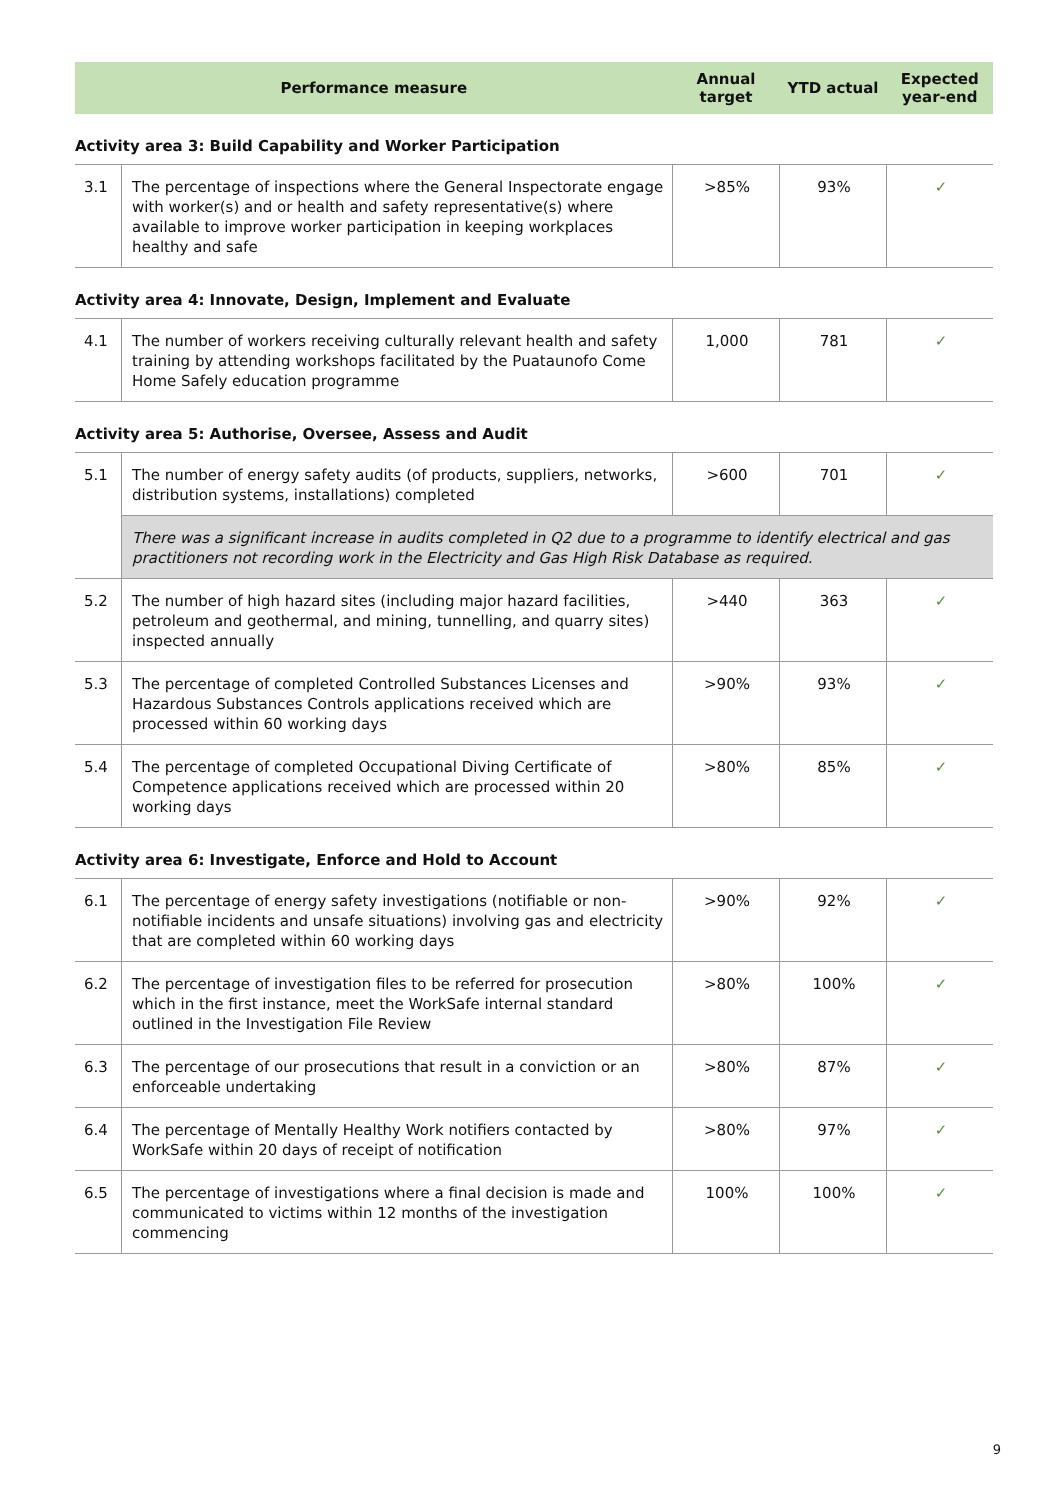| Performance measure | | Annual target | YTD actual | Expected year-end |
| --- | --- | --- | --- | --- |
| Activity area 3: Build Capability and Worker Participation | | | | |
| 3.1 | The percentage of inspections where the General Inspectorate engage with worker(s) and or health and safety representative(s) where available to improve worker participation in keeping workplaces healthy and safe | >85% | 93% | ✓ |
| Activity area 4: Innovate, Design, Implement and Evaluate | | | | |
| 4.1 | The number of workers receiving culturally relevant health and safety training by attending workshops facilitated by the Puataunofo Come Home Safely education programme | 1,000 | 781 | ✓ |
| Activity area 5: Authorise, Oversee, Assess and Audit | | | | |
| 5.1 | The number of energy safety audits (of products, suppliers, networks, distribution systems, installations) completed | >600 | 701 | ✓ |
| | There was a significant increase in audits completed in Q2 due to a programme to identify electrical and gas practitioners not recording work in the Electricity and Gas High Risk Database as required. | | | |
| 5.2 | The number of high hazard sites (including major hazard facilities, petroleum and geothermal, and mining, tunnelling, and quarry sites) inspected annually | >440 | 363 | ✓ |
| 5.3 | The percentage of completed Controlled Substances Licenses and Hazardous Substances Controls applications received which are processed within 60 working days | >90% | 93% | ✓ |
| 5.4 | The percentage of completed Occupational Diving Certificate of Competence applications received which are processed within 20 working days | >80% | 85% | ✓ |
| Activity area 6: Investigate, Enforce and Hold to Account | | | | |
| 6.1 | The percentage of energy safety investigations (notifiable or non-notifiable incidents and unsafe situations) involving gas and electricity that are completed within 60 working days | >90% | 92% | ✓ |
| 6.2 | The percentage of investigation files to be referred for prosecution which in the first instance, meet the WorkSafe internal standard outlined in the Investigation File Review | >80% | 100% | ✓ |
| 6.3 | The percentage of our prosecutions that result in a conviction or an enforceable undertaking | >80% | 87% | ✓ |
| 6.4 | The percentage of Mentally Healthy Work notifiers contacted by WorkSafe within 20 days of receipt of notification | >80% | 97% | ✓ |
| 6.5 | The percentage of investigations where a final decision is made and communicated to victims within 12 months of the investigation commencing | 100% | 100% | ✓ |
9